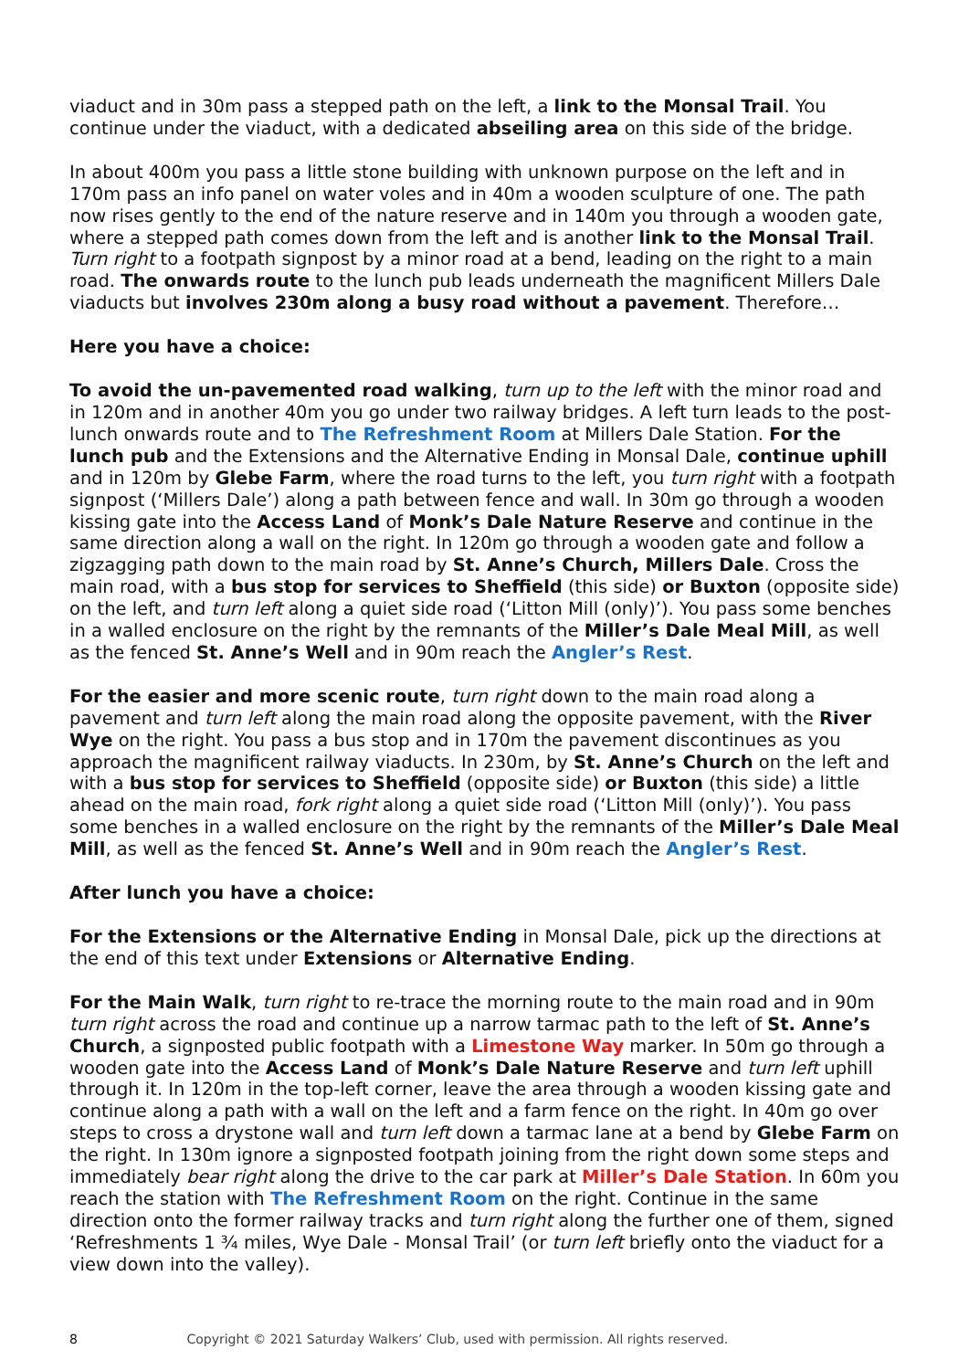viaduct and in 30m pass a stepped path on the left, a link to the Monsal Trail. You continue under the viaduct, with a dedicated abseiling area on this side of the bridge.
In about 400m you pass a little stone building with unknown purpose on the left and in 170m pass an info panel on water voles and in 40m a wooden sculpture of one. The path now rises gently to the end of the nature reserve and in 140m you through a wooden gate, where a stepped path comes down from the left and is another link to the Monsal Trail. Turn right to a footpath signpost by a minor road at a bend, leading on the right to a main road. The onwards route to the lunch pub leads underneath the magnificent Millers Dale viaducts but involves 230m along a busy road without a pavement. Therefore…
Here you have a choice:
To avoid the un-pavemented road walking, turn up to the left with the minor road and in 120m and in another 40m you go under two railway bridges. A left turn leads to the post-lunch onwards route and to The Refreshment Room at Millers Dale Station. For the lunch pub and the Extensions and the Alternative Ending in Monsal Dale, continue uphill and in 120m by Glebe Farm, where the road turns to the left, you turn right with a footpath signpost (‘Millers Dale’) along a path between fence and wall. In 30m go through a wooden kissing gate into the Access Land of Monk’s Dale Nature Reserve and continue in the same direction along a wall on the right. In 120m go through a wooden gate and follow a zigzagging path down to the main road by St. Anne’s Church, Millers Dale. Cross the main road, with a bus stop for services to Sheffield (this side) or Buxton (opposite side) on the left, and turn left along a quiet side road (‘Litton Mill (only)’). You pass some benches in a walled enclosure on the right by the remnants of the Miller’s Dale Meal Mill, as well as the fenced St. Anne’s Well and in 90m reach the Angler’s Rest.
For the easier and more scenic route, turn right down to the main road along a pavement and turn left along the main road along the opposite pavement, with the River Wye on the right. You pass a bus stop and in 170m the pavement discontinues as you approach the magnificent railway viaducts. In 230m, by St. Anne’s Church on the left and with a bus stop for services to Sheffield (opposite side) or Buxton (this side) a little ahead on the main road, fork right along a quiet side road (‘Litton Mill (only)’). You pass some benches in a walled enclosure on the right by the remnants of the Miller’s Dale Meal Mill, as well as the fenced St. Anne’s Well and in 90m reach the Angler’s Rest.
After lunch you have a choice:
For the Extensions or the Alternative Ending in Monsal Dale, pick up the directions at the end of this text under Extensions or Alternative Ending.
For the Main Walk, turn right to re-trace the morning route to the main road and in 90m turn right across the road and continue up a narrow tarmac path to the left of St. Anne’s Church, a signposted public footpath with a Limestone Way marker. In 50m go through a wooden gate into the Access Land of Monk’s Dale Nature Reserve and turn left uphill through it. In 120m in the top-left corner, leave the area through a wooden kissing gate and continue along a path with a wall on the left and a farm fence on the right. In 40m go over steps to cross a drystone wall and turn left down a tarmac lane at a bend by Glebe Farm on the right. In 130m ignore a signposted footpath joining from the right down some steps and immediately bear right along the drive to the car park at Miller’s Dale Station. In 60m you reach the station with The Refreshment Room on the right. Continue in the same direction onto the former railway tracks and turn right along the further one of them, signed ‘Refreshments 1 ¾ miles, Wye Dale - Monsal Trail’ (or turn left briefly onto the viaduct for a view down into the valley).
8 Copyright © 2021 Saturday Walkers’ Club, used with permission. All rights reserved.